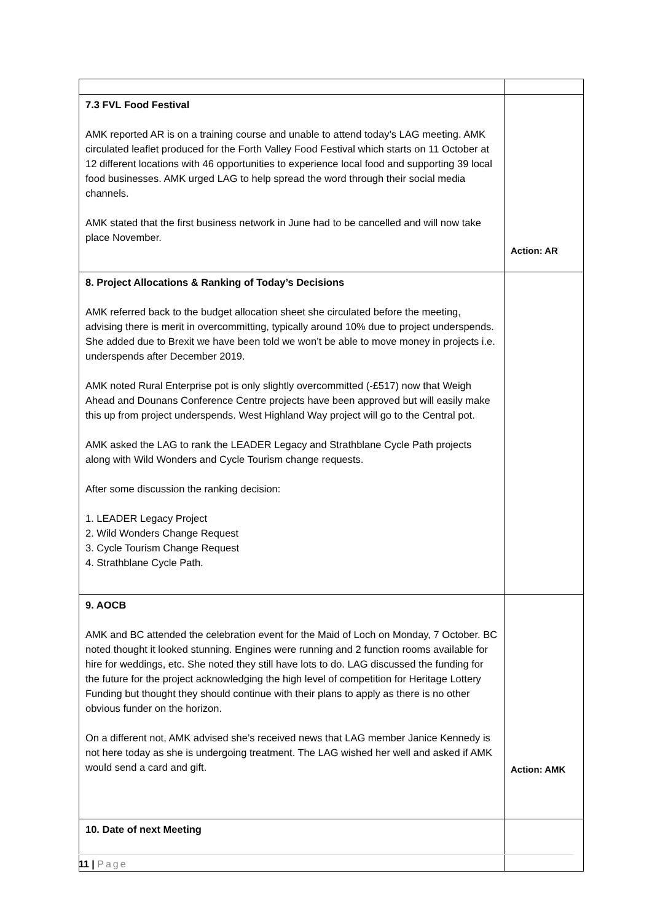| 7.3 FVL Food Festival AMK reported AR is on a training course and unable to attend today’s LAG meeting. AMK circulated leaflet produced for the Forth Valley Food Festival which starts on 11 October at 12 different locations with 46 opportunities to experience local food and supporting 39 local food businesses. AMK urged LAG to help spread the word through their social media channels. AMK stated that the first business network in June had to be cancelled and will now take place November. | Action: AR |
| 8. Project Allocations & Ranking of Today’s Decisions AMK referred back to the budget allocation sheet she circulated before the meeting, advising there is merit in overcommitting, typically around 10% due to project underspends. She added due to Brexit we have been told we won’t be able to move money in projects i.e. underspends after December 2019. AMK noted Rural Enterprise pot is only slightly overcommitted (-£517) now that Weigh Ahead and Dounans Conference Centre projects have been approved but will easily make this up from project underspends. West Highland Way project will go to the Central pot. AMK asked the LAG to rank the LEADER Legacy and Strathblane Cycle Path projects along with Wild Wonders and Cycle Tourism change requests. After some discussion the ranking decision: 1. LEADER Legacy Project 2. Wild Wonders Change Request 3. Cycle Tourism Change Request 4. Strathblane Cycle Path. | |
| 9. AOCB AMK and BC attended the celebration event for the Maid of Loch on Monday, 7 October. BC noted thought it looked stunning. Engines were running and 2 function rooms available for hire for weddings, etc. She noted they still have lots to do. LAG discussed the funding for the future for the project acknowledging the high level of competition for Heritage Lottery Funding but thought they should continue with their plans to apply as there is no other obvious funder on the horizon. On a different not, AMK advised she’s received news that LAG member Janice Kennedy is not here today as she is undergoing treatment. The LAG wished her well and asked if AMK would send a card and gift. | Action: AMK |
| 10. Date of next Meeting | |
11 | Page